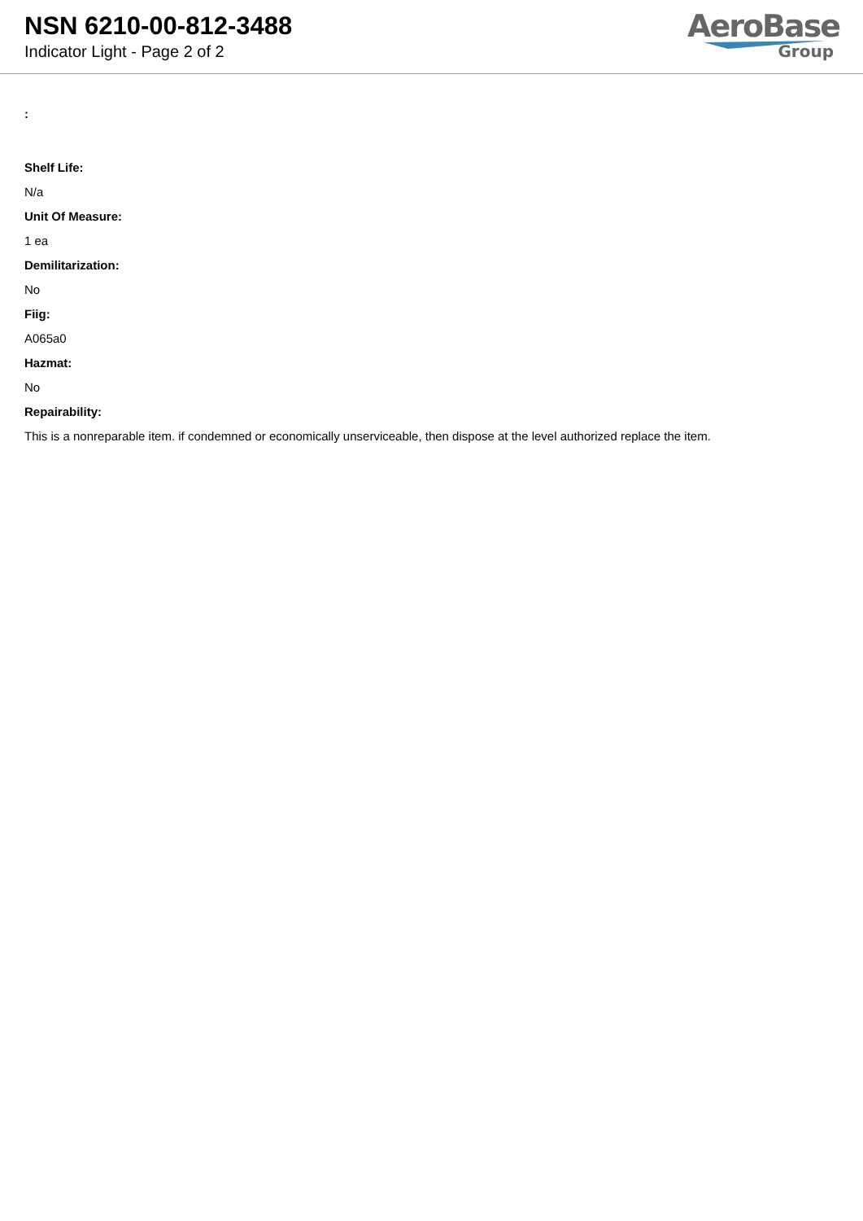NSN 6210-00-812-3488
Indicator Light - Page 2 of 2
AeroBase
Group
:
Shelf Life:
N/a
Unit Of Measure:
1 ea
Demilitarization:
No
Fiig:
A065a0
Hazmat:
No
Repairability:
This is a nonreparable item. if condemned or economically unserviceable, then dispose at the level authorized replace the item.